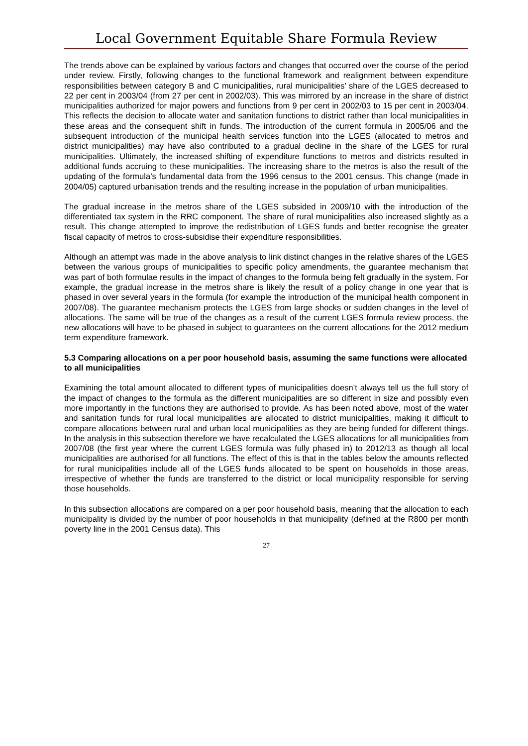Local Government Equitable Share Formula Review
The trends above can be explained by various factors and changes that occurred over the course of the period under review. Firstly, following changes to the functional framework and realignment between expenditure responsibilities between category B and C municipalities, rural municipalities’ share of the LGES decreased to 22 per cent in 2003/04 (from 27 per cent in 2002/03). This was mirrored by an increase in the share of district municipalities authorized for major powers and functions from 9 per cent in 2002/03 to 15 per cent in 2003/04. This reflects the decision to allocate water and sanitation functions to district rather than local municipalities in these areas and the consequent shift in funds. The introduction of the current formula in 2005/06 and the subsequent introduction of the municipal health services function into the LGES (allocated to metros and district municipalities) may have also contributed to a gradual decline in the share of the LGES for rural municipalities. Ultimately, the increased shifting of expenditure functions to metros and districts resulted in additional funds accruing to these municipalities. The increasing share to the metros is also the result of the updating of the formula’s fundamental data from the 1996 census to the 2001 census. This change (made in 2004/05) captured urbanisation trends and the resulting increase in the population of urban municipalities.
The gradual increase in the metros share of the LGES subsided in 2009/10 with the introduction of the differentiated tax system in the RRC component. The share of rural municipalities also increased slightly as a result. This change attempted to improve the redistribution of LGES funds and better recognise the greater fiscal capacity of metros to cross-subsidise their expenditure responsibilities.
Although an attempt was made in the above analysis to link distinct changes in the relative shares of the LGES between the various groups of municipalities to specific policy amendments, the guarantee mechanism that was part of both formulae results in the impact of changes to the formula being felt gradually in the system. For example, the gradual increase in the metros share is likely the result of a policy change in one year that is phased in over several years in the formula (for example the introduction of the municipal health component in 2007/08). The guarantee mechanism protects the LGES from large shocks or sudden changes in the level of allocations. The same will be true of the changes as a result of the current LGES formula review process, the new allocations will have to be phased in subject to guarantees on the current allocations for the 2012 medium term expenditure framework.
5.3 Comparing allocations on a per poor household basis, assuming the same functions were allocated to all municipalities
Examining the total amount allocated to different types of municipalities doesn’t always tell us the full story of the impact of changes to the formula as the different municipalities are so different in size and possibly even more importantly in the functions they are authorised to provide. As has been noted above, most of the water and sanitation funds for rural local municipalities are allocated to district municipalities, making it difficult to compare allocations between rural and urban local municipalities as they are being funded for different things. In the analysis in this subsection therefore we have recalculated the LGES allocations for all municipalities from 2007/08 (the first year where the current LGES formula was fully phased in) to 2012/13 as though all local municipalities are authorised for all functions. The effect of this is that in the tables below the amounts reflected for rural municipalities include all of the LGES funds allocated to be spent on households in those areas, irrespective of whether the funds are transferred to the district or local municipality responsible for serving those households.
In this subsection allocations are compared on a per poor household basis, meaning that the allocation to each municipality is divided by the number of poor households in that municipality (defined at the R800 per month poverty line in the 2001 Census data). This
27